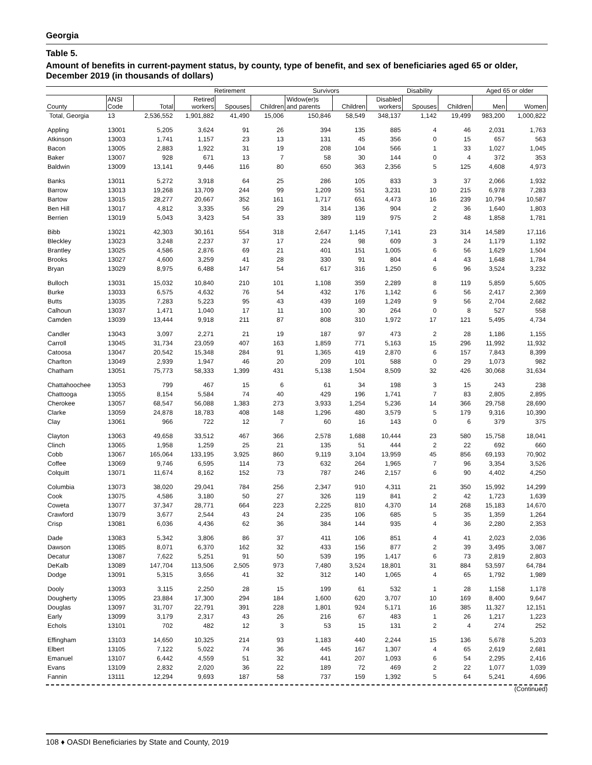Georgia
Table 5.
Amount of benefits in current-payment status, by county, type of benefit, and sex of beneficiaries aged 65 or older, December 2019 (in thousands of dollars)
| | | | Retirement | | | Survivors | | Disability | | | Aged 65 or older | |
| --- | --- | --- | --- | --- | --- | --- | --- | --- | --- | --- | --- | --- |
| County | ANSI Code | Total | Retired workers | Spouses | Children | Widow(er)s and parents | Children | Disabled workers | Spouses | Children | Men | Women |
| Total, Georgia | 13 | 2,536,552 | 1,901,882 | 41,490 | 15,006 | 150,846 | 58,549 | 348,137 | 1,142 | 19,499 | 983,200 | 1,000,822 |
| Appling | 13001 | 5,205 | 3,624 | 91 | 26 | 394 | 135 | 885 | 4 | 46 | 2,031 | 1,763 |
| Atkinson | 13003 | 1,741 | 1,157 | 23 | 13 | 131 | 45 | 356 | 0 | 15 | 657 | 563 |
| Bacon | 13005 | 2,883 | 1,922 | 31 | 19 | 208 | 104 | 566 | 1 | 33 | 1,027 | 1,045 |
| Baker | 13007 | 928 | 671 | 13 | 7 | 58 | 30 | 144 | 0 | 4 | 372 | 353 |
| Baldwin | 13009 | 13,141 | 9,446 | 116 | 80 | 650 | 363 | 2,356 | 5 | 125 | 4,608 | 4,973 |
| Banks | 13011 | 5,272 | 3,918 | 64 | 25 | 286 | 105 | 833 | 3 | 37 | 2,066 | 1,932 |
| Barrow | 13013 | 19,268 | 13,709 | 244 | 99 | 1,209 | 551 | 3,231 | 10 | 215 | 6,978 | 7,283 |
| Bartow | 13015 | 28,277 | 20,667 | 352 | 161 | 1,717 | 651 | 4,473 | 16 | 239 | 10,794 | 10,587 |
| Ben Hill | 13017 | 4,812 | 3,335 | 56 | 29 | 314 | 136 | 904 | 2 | 36 | 1,640 | 1,803 |
| Berrien | 13019 | 5,043 | 3,423 | 54 | 33 | 389 | 119 | 975 | 2 | 48 | 1,858 | 1,781 |
| Bibb | 13021 | 42,303 | 30,161 | 554 | 318 | 2,647 | 1,145 | 7,141 | 23 | 314 | 14,589 | 17,116 |
| Bleckley | 13023 | 3,248 | 2,237 | 37 | 17 | 224 | 98 | 609 | 3 | 24 | 1,179 | 1,192 |
| Brantley | 13025 | 4,586 | 2,876 | 69 | 21 | 401 | 151 | 1,005 | 6 | 56 | 1,629 | 1,504 |
| Brooks | 13027 | 4,600 | 3,259 | 41 | 28 | 330 | 91 | 804 | 4 | 43 | 1,648 | 1,784 |
| Bryan | 13029 | 8,975 | 6,488 | 147 | 54 | 617 | 316 | 1,250 | 6 | 96 | 3,524 | 3,232 |
| Bulloch | 13031 | 15,032 | 10,840 | 210 | 101 | 1,108 | 359 | 2,289 | 8 | 119 | 5,859 | 5,605 |
| Burke | 13033 | 6,575 | 4,632 | 76 | 54 | 432 | 176 | 1,142 | 6 | 56 | 2,417 | 2,369 |
| Butts | 13035 | 7,283 | 5,223 | 95 | 43 | 439 | 169 | 1,249 | 9 | 56 | 2,704 | 2,682 |
| Calhoun | 13037 | 1,471 | 1,040 | 17 | 11 | 100 | 30 | 264 | 0 | 8 | 527 | 558 |
| Camden | 13039 | 13,444 | 9,918 | 211 | 87 | 808 | 310 | 1,972 | 17 | 121 | 5,495 | 4,734 |
| Candler | 13043 | 3,097 | 2,271 | 21 | 19 | 187 | 97 | 473 | 2 | 28 | 1,186 | 1,155 |
| Carroll | 13045 | 31,734 | 23,059 | 407 | 163 | 1,859 | 771 | 5,163 | 15 | 296 | 11,992 | 11,932 |
| Catoosa | 13047 | 20,542 | 15,348 | 284 | 91 | 1,365 | 419 | 2,870 | 6 | 157 | 7,843 | 8,399 |
| Charlton | 13049 | 2,939 | 1,947 | 46 | 20 | 209 | 101 | 588 | 0 | 29 | 1,073 | 982 |
| Chatham | 13051 | 75,773 | 58,333 | 1,399 | 431 | 5,138 | 1,504 | 8,509 | 32 | 426 | 30,068 | 31,634 |
| Chattahoochee | 13053 | 799 | 467 | 15 | 6 | 61 | 34 | 198 | 3 | 15 | 243 | 238 |
| Chattooga | 13055 | 8,154 | 5,584 | 74 | 40 | 429 | 196 | 1,741 | 7 | 83 | 2,805 | 2,895 |
| Cherokee | 13057 | 68,547 | 56,088 | 1,383 | 273 | 3,933 | 1,254 | 5,236 | 14 | 366 | 29,758 | 28,690 |
| Clarke | 13059 | 24,878 | 18,783 | 408 | 148 | 1,296 | 480 | 3,579 | 5 | 179 | 9,316 | 10,390 |
| Clay | 13061 | 966 | 722 | 12 | 7 | 60 | 16 | 143 | 0 | 6 | 379 | 375 |
| Clayton | 13063 | 49,658 | 33,512 | 467 | 366 | 2,578 | 1,688 | 10,444 | 23 | 580 | 15,758 | 18,041 |
| Clinch | 13065 | 1,958 | 1,259 | 25 | 21 | 135 | 51 | 444 | 2 | 22 | 692 | 660 |
| Cobb | 13067 | 165,064 | 133,195 | 3,925 | 860 | 9,119 | 3,104 | 13,959 | 45 | 856 | 69,193 | 70,902 |
| Coffee | 13069 | 9,746 | 6,595 | 114 | 73 | 632 | 264 | 1,965 | 7 | 96 | 3,354 | 3,526 |
| Colquitt | 13071 | 11,674 | 8,162 | 152 | 73 | 787 | 246 | 2,157 | 6 | 90 | 4,402 | 4,250 |
| Columbia | 13073 | 38,020 | 29,041 | 784 | 256 | 2,347 | 910 | 4,311 | 21 | 350 | 15,992 | 14,299 |
| Cook | 13075 | 4,586 | 3,180 | 50 | 27 | 326 | 119 | 841 | 2 | 42 | 1,723 | 1,639 |
| Coweta | 13077 | 37,347 | 28,771 | 664 | 223 | 2,225 | 810 | 4,370 | 14 | 268 | 15,183 | 14,670 |
| Crawford | 13079 | 3,677 | 2,544 | 43 | 24 | 235 | 106 | 685 | 5 | 35 | 1,359 | 1,264 |
| Crisp | 13081 | 6,036 | 4,436 | 62 | 36 | 384 | 144 | 935 | 4 | 36 | 2,280 | 2,353 |
| Dade | 13083 | 5,342 | 3,806 | 86 | 37 | 411 | 106 | 851 | 4 | 41 | 2,023 | 2,036 |
| Dawson | 13085 | 8,071 | 6,370 | 162 | 32 | 433 | 156 | 877 | 2 | 39 | 3,495 | 3,087 |
| Decatur | 13087 | 7,622 | 5,251 | 91 | 50 | 539 | 195 | 1,417 | 6 | 73 | 2,819 | 2,803 |
| DeKalb | 13089 | 147,704 | 113,506 | 2,505 | 973 | 7,480 | 3,524 | 18,801 | 31 | 884 | 53,597 | 64,784 |
| Dodge | 13091 | 5,315 | 3,656 | 41 | 32 | 312 | 140 | 1,065 | 4 | 65 | 1,792 | 1,989 |
| Dooly | 13093 | 3,115 | 2,250 | 28 | 15 | 199 | 61 | 532 | 1 | 28 | 1,158 | 1,178 |
| Dougherty | 13095 | 23,884 | 17,300 | 294 | 184 | 1,600 | 620 | 3,707 | 10 | 169 | 8,400 | 9,647 |
| Douglas | 13097 | 31,707 | 22,791 | 391 | 228 | 1,801 | 924 | 5,171 | 16 | 385 | 11,327 | 12,151 |
| Early | 13099 | 3,179 | 2,317 | 43 | 26 | 216 | 67 | 483 | 1 | 26 | 1,217 | 1,223 |
| Echols | 13101 | 702 | 482 | 12 | 3 | 53 | 15 | 131 | 2 | 4 | 274 | 252 |
| Effingham | 13103 | 14,650 | 10,325 | 214 | 93 | 1,183 | 440 | 2,244 | 15 | 136 | 5,678 | 5,203 |
| Elbert | 13105 | 7,122 | 5,022 | 74 | 36 | 445 | 167 | 1,307 | 4 | 65 | 2,619 | 2,681 |
| Emanuel | 13107 | 6,442 | 4,559 | 51 | 32 | 441 | 207 | 1,093 | 6 | 54 | 2,295 | 2,416 |
| Evans | 13109 | 2,832 | 2,020 | 36 | 22 | 189 | 72 | 469 | 2 | 22 | 1,077 | 1,039 |
| Fannin | 13111 | 12,294 | 9,693 | 187 | 58 | 737 | 159 | 1,392 | 5 | 64 | 5,241 | 4,696 |
(Continued)
108 ♦ OASDI Beneficiaries by State and County, 2019